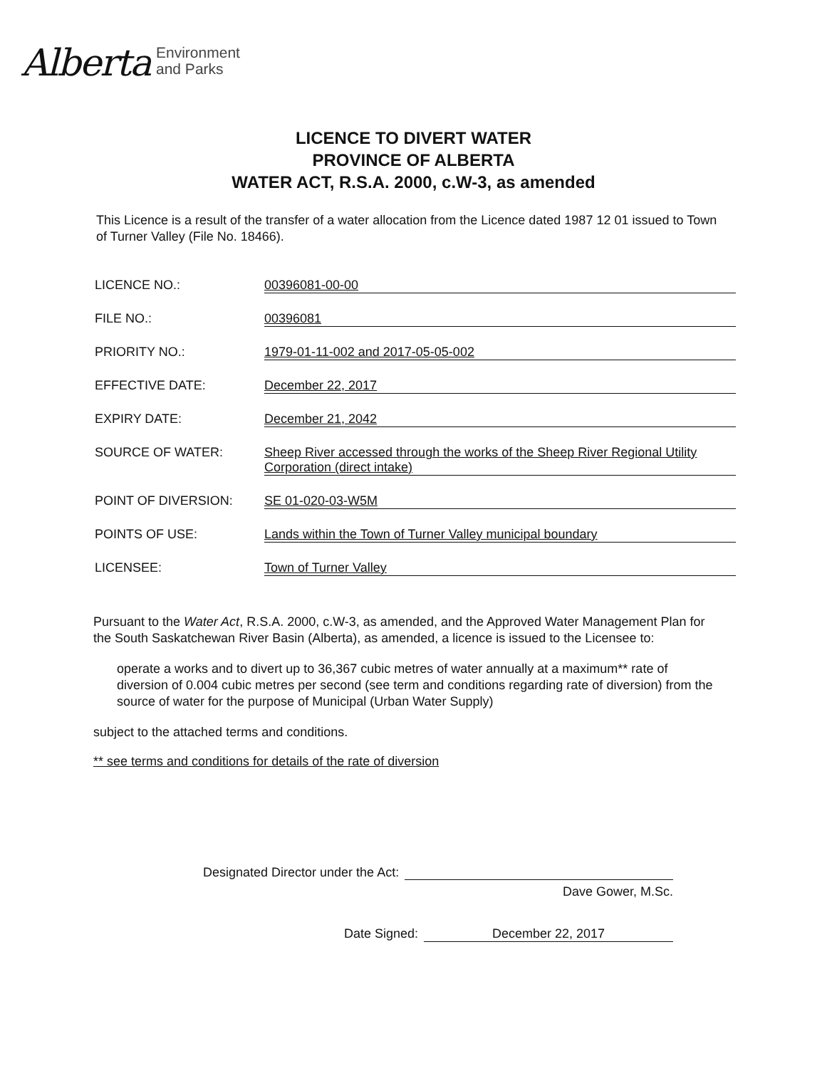Alberta
Environment
and Parks
LICENCE TO DIVERT WATER
PROVINCE OF ALBERTA
WATER ACT, R.S.A. 2000, c.W-3, as amended
This Licence is a result of the transfer of a water allocation from the Licence dated 1987 12 01 issued to Town of Turner Valley (File No. 18466).
LICENCE NO.: 00396081-00-00
FILE NO.: 00396081
PRIORITY NO.: 1979-01-11-002 and 2017-05-05-002
EFFECTIVE DATE: December 22, 2017
EXPIRY DATE: December 21, 2042
SOURCE OF WATER: Sheep River accessed through the works of the Sheep River Regional Utility Corporation (direct intake)
POINT OF DIVERSION: SE 01-020-03-W5M
POINTS OF USE: Lands within the Town of Turner Valley municipal boundary
LICENSEE: Town of Turner Valley
Pursuant to the Water Act, R.S.A. 2000, c.W-3, as amended, and the Approved Water Management Plan for the South Saskatchewan River Basin (Alberta), as amended, a licence is issued to the Licensee to:
operate a works and to divert up to 36,367 cubic metres of water annually at a maximum** rate of diversion of 0.004 cubic metres per second (see term and conditions regarding rate of diversion) from the source of water for the purpose of Municipal (Urban Water Supply)
subject to the attached terms and conditions.
** see terms and conditions for details of the rate of diversion
Designated Director under the Act:
Dave Gower, M.Sc.
Date Signed: December 22, 2017